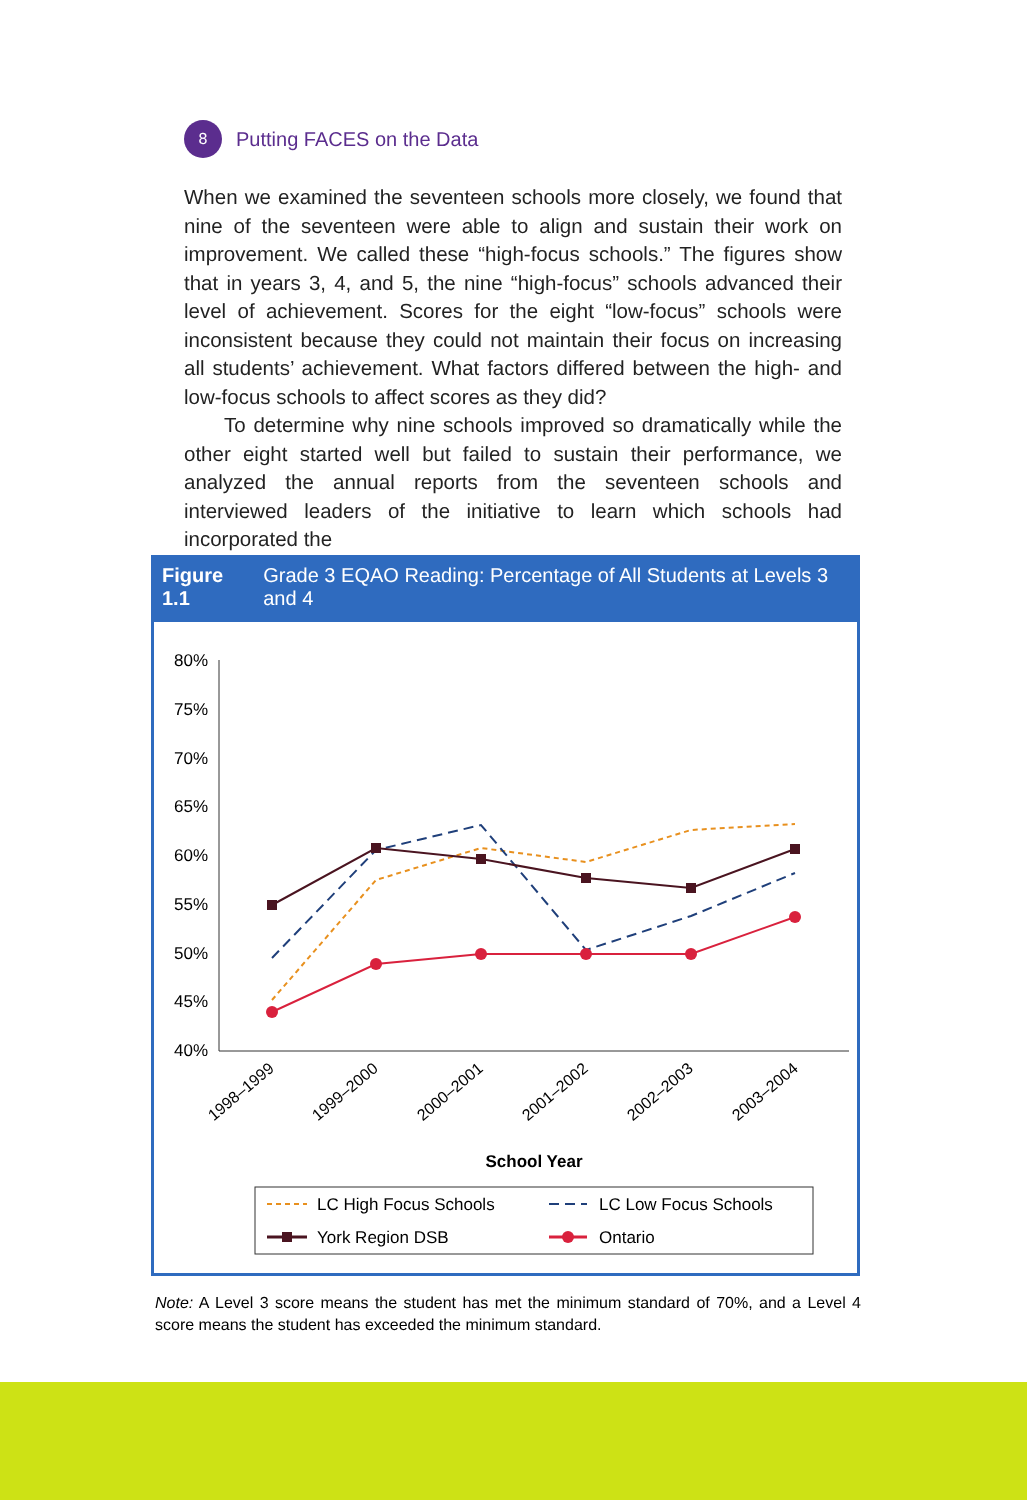8
Putting FACES on the Data
When we examined the seventeen schools more closely, we found that nine of the seventeen were able to align and sustain their work on improvement. We called these “high-focus schools.” The figures show that in years 3, 4, and 5, the nine “high-focus” schools advanced their level of achievement. Scores for the eight “low-focus” schools were inconsistent because they could not maintain their focus on increasing all students’ achievement. What factors differed between the high- and low-focus schools to affect scores as they did?
To determine why nine schools improved so dramatically while the other eight started well but failed to sustain their performance, we analyzed the annual reports from the seventeen schools and interviewed leaders of the initiative to learn which schools had incorporated the
Figure 1.1 Grade 3 EQAO Reading: Percentage of All Students at Levels 3 and 4
80%
75%
70%
65%
60%
55%
50%
45%
40%
1998–1999
1999–2000
2000–2001
2001–2002
2002–2003
2003–2004
School Year
LC High Focus Schools
LC Low Focus Schools
York Region DSB
Ontario
Note: A Level 3 score means the student has met the minimum standard of 70%, and a Level 4 score means the student has exceeded the minimum standard.